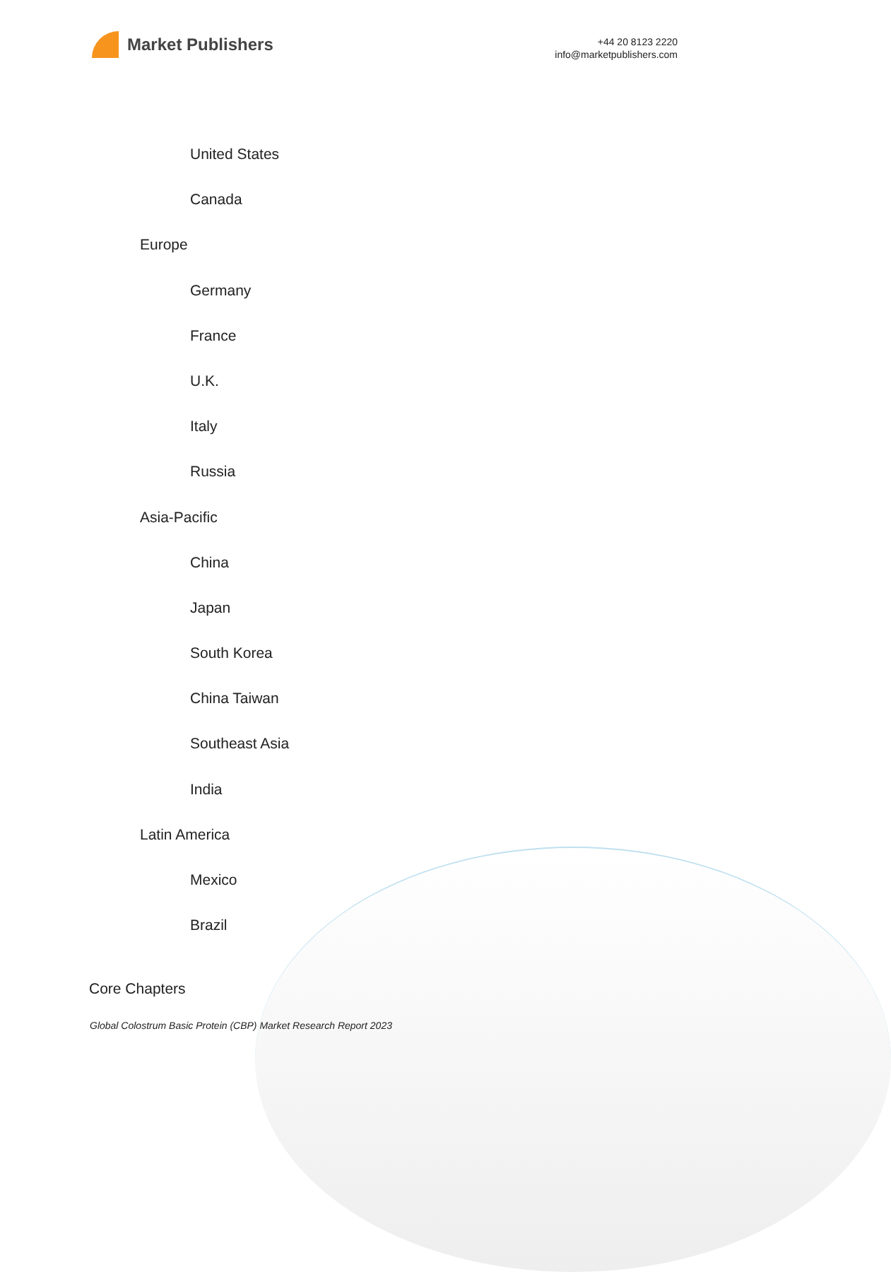Market Publishers
+44 20 8123 2220
info@marketpublishers.com
United States
Canada
Europe
Germany
France
U.K.
Italy
Russia
Asia-Pacific
China
Japan
South Korea
China Taiwan
Southeast Asia
India
Latin America
Mexico
Brazil
Core Chapters
Global Colostrum Basic Protein (CBP) Market Research Report 2023